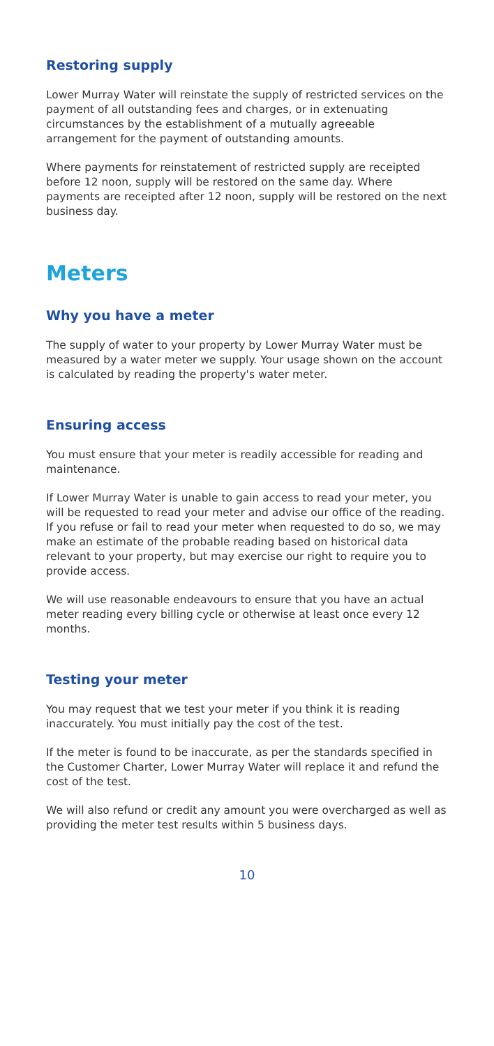Restoring supply
Lower Murray Water will reinstate the supply of restricted services on the payment of all outstanding fees and charges, or in extenuating circumstances by the establishment of a mutually agreeable arrangement for the payment of outstanding amounts.
Where payments for reinstatement of restricted supply are receipted before 12 noon, supply will be restored on the same day. Where payments are receipted after 12 noon, supply will be restored on the next business day.
Meters
Why you have a meter
The supply of water to your property by Lower Murray Water must be measured by a water meter we supply. Your usage shown on the account is calculated by reading the property's water meter.
Ensuring access
You must ensure that your meter is readily accessible for reading and maintenance.
If Lower Murray Water is unable to gain access to read your meter, you will be requested to read your meter and advise our office of the reading. If you refuse or fail to read your meter when requested to do so, we may make an estimate of the probable reading based on historical data relevant to your property, but may exercise our right to require you to provide access.
We will use reasonable endeavours to ensure that you have an actual meter reading every billing cycle or otherwise at least once every 12 months.
Testing your meter
You may request that we test your meter if you think it is reading inaccurately. You must initially pay the cost of the test.
If the meter is found to be inaccurate, as per the standards specified in the Customer Charter, Lower Murray Water will replace it and refund the cost of the test.
We will also refund or credit any amount you were overcharged as well as providing the meter test results within 5 business days.
10